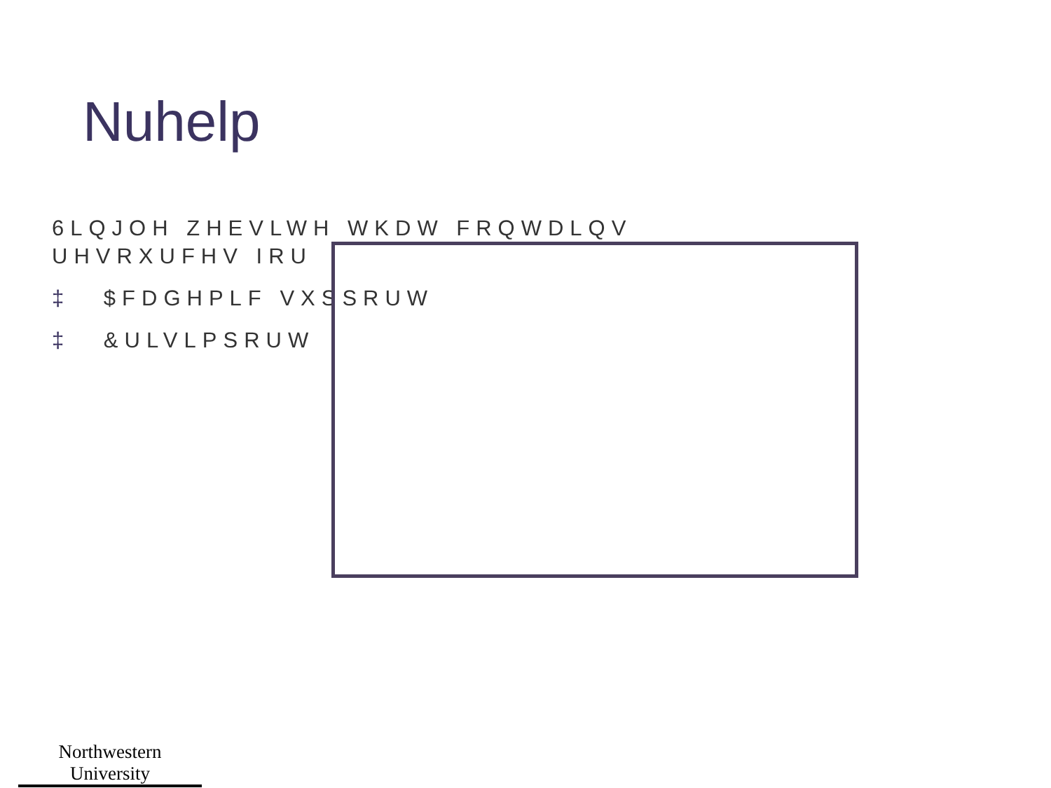Nuhelp
6LQJOH ZHEVLWH WKDW FRQWDLQV
UHVRXUFHV IRU
‡ $FDGHPLF VXSSRUW
‡ &ULVLPSRUW
Northwestern University